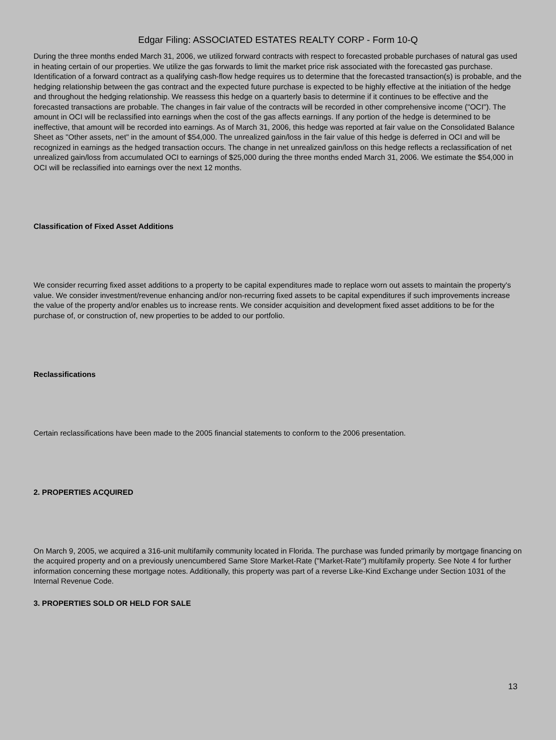Edgar Filing: ASSOCIATED ESTATES REALTY CORP - Form 10-Q
During the three months ended March 31, 2006, we utilized forward contracts with respect to forecasted probable purchases of natural gas used in heating certain of our properties. We utilize the gas forwards to limit the market price risk associated with the forecasted gas purchase. Identification of a forward contract as a qualifying cash-flow hedge requires us to determine that the forecasted transaction(s) is probable, and the hedging relationship between the gas contract and the expected future purchase is expected to be highly effective at the initiation of the hedge and throughout the hedging relationship. We reassess this hedge on a quarterly basis to determine if it continues to be effective and the forecasted transactions are probable. The changes in fair value of the contracts will be recorded in other comprehensive income ("OCI"). The amount in OCI will be reclassified into earnings when the cost of the gas affects earnings. If any portion of the hedge is determined to be ineffective, that amount will be recorded into earnings. As of March 31, 2006, this hedge was reported at fair value on the Consolidated Balance Sheet as "Other assets, net" in the amount of $54,000. The unrealized gain/loss in the fair value of this hedge is deferred in OCI and will be recognized in earnings as the hedged transaction occurs. The change in net unrealized gain/loss on this hedge reflects a reclassification of net unrealized gain/loss from accumulated OCI to earnings of $25,000 during the three months ended March 31, 2006. We estimate the $54,000 in OCI will be reclassified into earnings over the next 12 months.
Classification of Fixed Asset Additions
We consider recurring fixed asset additions to a property to be capital expenditures made to replace worn out assets to maintain the property's value. We consider investment/revenue enhancing and/or non-recurring fixed assets to be capital expenditures if such improvements increase the value of the property and/or enables us to increase rents. We consider acquisition and development fixed asset additions to be for the purchase of, or construction of, new properties to be added to our portfolio.
Reclassifications
Certain reclassifications have been made to the 2005 financial statements to conform to the 2006 presentation.
2. PROPERTIES ACQUIRED
On March 9, 2005, we acquired a 316-unit multifamily community located in Florida. The purchase was funded primarily by mortgage financing on the acquired property and on a previously unencumbered Same Store Market-Rate ("Market-Rate") multifamily property. See Note 4 for further information concerning these mortgage notes. Additionally, this property was part of a reverse Like-Kind Exchange under Section 1031 of the Internal Revenue Code.
3. PROPERTIES SOLD OR HELD FOR SALE
13